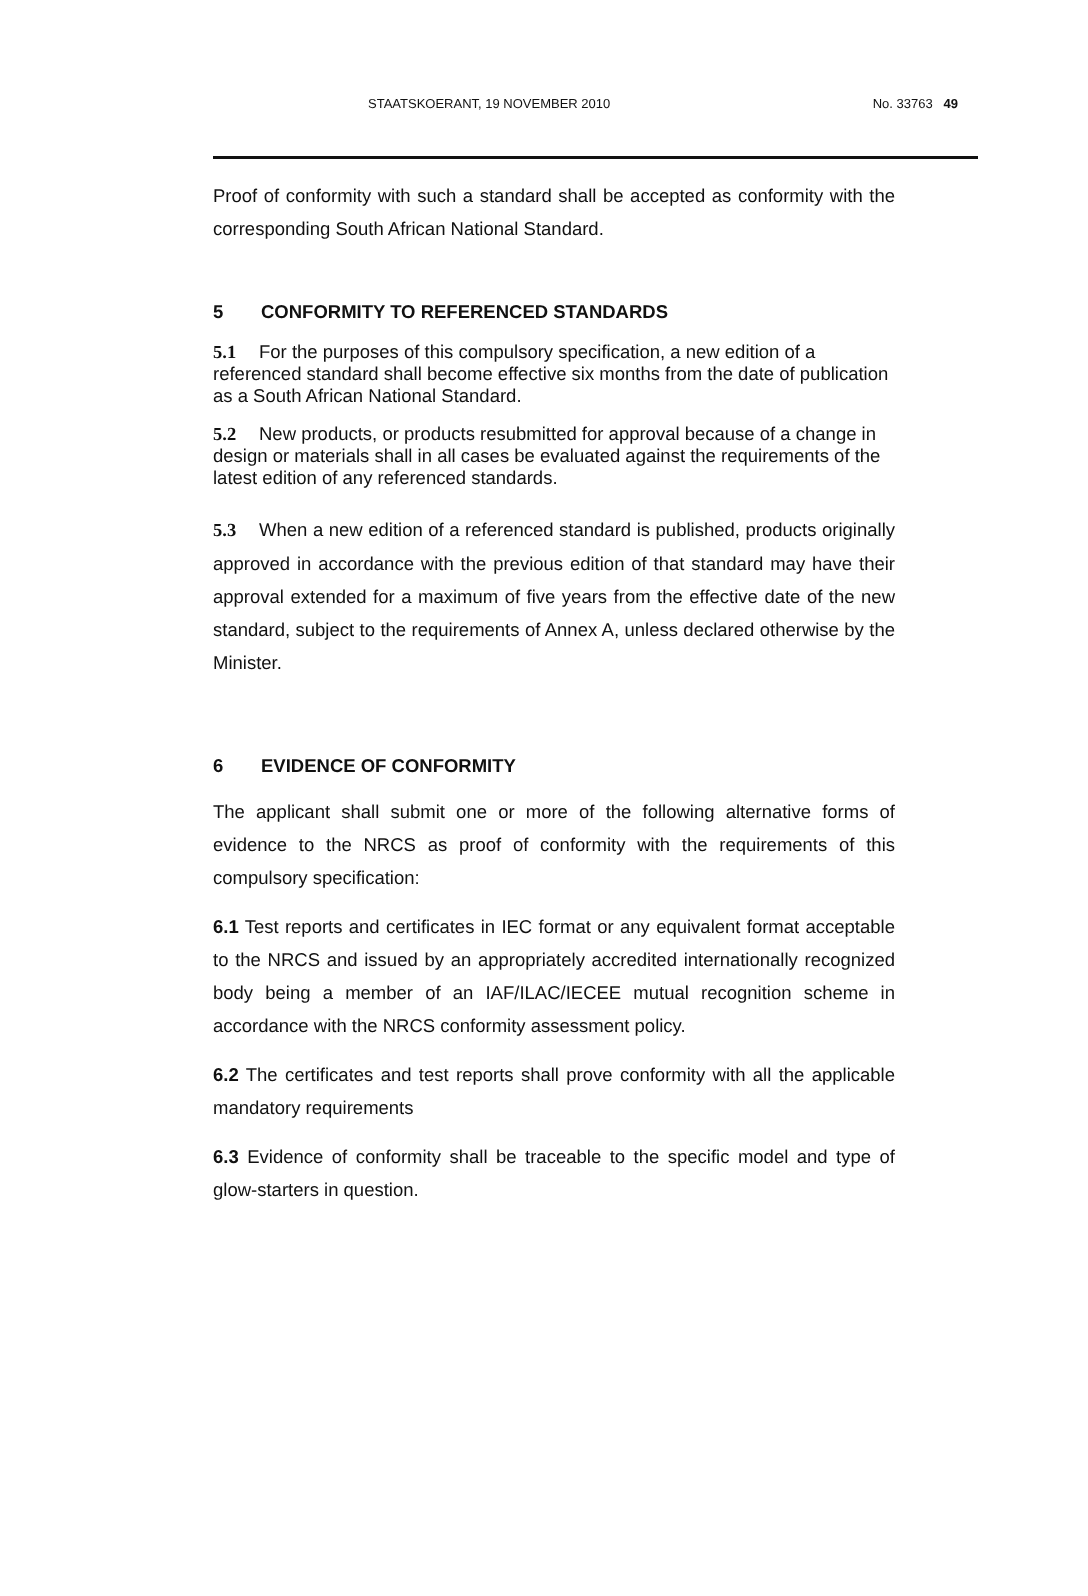STAATSKOERANT, 19 NOVEMBER 2010 No. 33763 49
Proof of conformity with such a standard shall be accepted as conformity with the corresponding South African National Standard.
5 CONFORMITY TO REFERENCED STANDARDS
5.1 For the purposes of this compulsory specification, a new edition of a referenced standard shall become effective six months from the date of publication as a South African National Standard.
5.2 New products, or products resubmitted for approval because of a change in design or materials shall in all cases be evaluated against the requirements of the latest edition of any referenced standards.
5.3 When a new edition of a referenced standard is published, products originally approved in accordance with the previous edition of that standard may have their approval extended for a maximum of five years from the effective date of the new standard, subject to the requirements of Annex A, unless declared otherwise by the Minister.
6 EVIDENCE OF CONFORMITY
The applicant shall submit one or more of the following alternative forms of evidence to the NRCS as proof of conformity with the requirements of this compulsory specification:
6.1 Test reports and certificates in IEC format or any equivalent format acceptable to the NRCS and issued by an appropriately accredited internationally recognized body being a member of an IAF/ILAC/IECEE mutual recognition scheme in accordance with the NRCS conformity assessment policy.
6.2 The certificates and test reports shall prove conformity with all the applicable mandatory requirements
6.3 Evidence of conformity shall be traceable to the specific model and type of glow-starters in question.